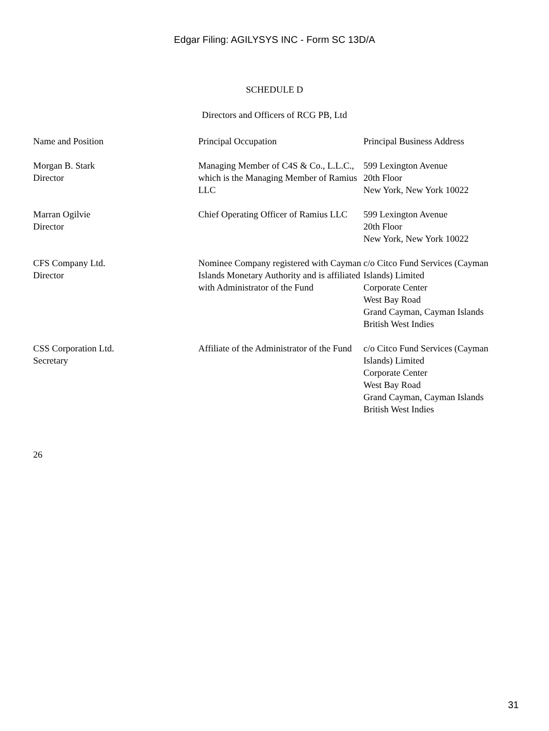Edgar Filing: AGILYSYS INC - Form SC 13D/A
SCHEDULE D
Directors and Officers of RCG PB, Ltd
| Name and Position | Principal Occupation | Principal Business Address |
| --- | --- | --- |
| Morgan B. Stark Director | Managing Member of C4S & Co., L.L.C., which is the Managing Member of Ramius LLC | 599 Lexington Avenue 20th Floor New York, New York 10022 |
| Marran Ogilvie Director | Chief Operating Officer of Ramius LLC | 599 Lexington Avenue 20th Floor New York, New York 10022 |
| CFS Company Ltd. Director | Nominee Company registered with Cayman Islands Monetary Authority and is affiliated with Administrator of the Fund | c/o Citco Fund Services (Cayman Islands) Limited Corporate Center West Bay Road Grand Cayman, Cayman Islands British West Indies |
| CSS Corporation Ltd. Secretary | Affiliate of the Administrator of the Fund | c/o Citco Fund Services (Cayman Islands) Limited Corporate Center West Bay Road Grand Cayman, Cayman Islands British West Indies |
26
31